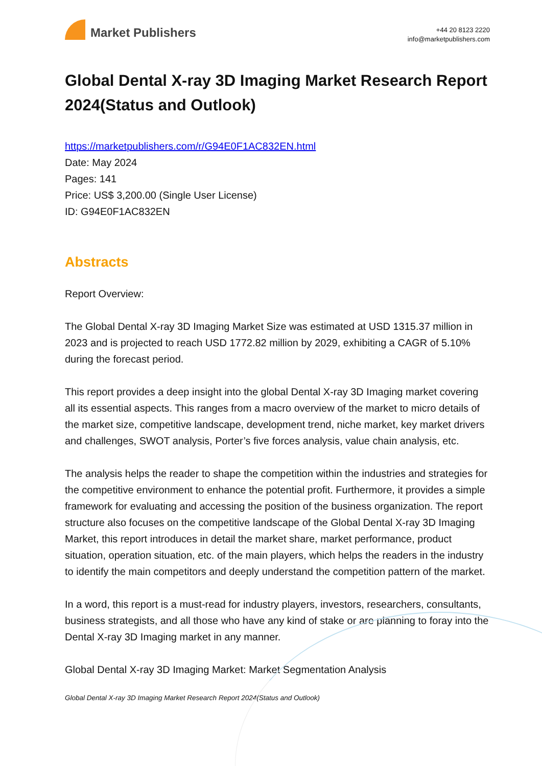Market Publishers
+44 20 8123 2220
info@marketpublishers.com
Global Dental X-ray 3D Imaging Market Research Report 2024(Status and Outlook)
https://marketpublishers.com/r/G94E0F1AC832EN.html
Date: May 2024
Pages: 141
Price: US$ 3,200.00 (Single User License)
ID: G94E0F1AC832EN
Abstracts
Report Overview:
The Global Dental X-ray 3D Imaging Market Size was estimated at USD 1315.37 million in 2023 and is projected to reach USD 1772.82 million by 2029, exhibiting a CAGR of 5.10% during the forecast period.
This report provides a deep insight into the global Dental X-ray 3D Imaging market covering all its essential aspects. This ranges from a macro overview of the market to micro details of the market size, competitive landscape, development trend, niche market, key market drivers and challenges, SWOT analysis, Porter’s five forces analysis, value chain analysis, etc.
The analysis helps the reader to shape the competition within the industries and strategies for the competitive environment to enhance the potential profit. Furthermore, it provides a simple framework for evaluating and accessing the position of the business organization. The report structure also focuses on the competitive landscape of the Global Dental X-ray 3D Imaging Market, this report introduces in detail the market share, market performance, product situation, operation situation, etc. of the main players, which helps the readers in the industry to identify the main competitors and deeply understand the competition pattern of the market.
In a word, this report is a must-read for industry players, investors, researchers, consultants, business strategists, and all those who have any kind of stake or are planning to foray into the Dental X-ray 3D Imaging market in any manner.
Global Dental X-ray 3D Imaging Market: Market Segmentation Analysis
Global Dental X-ray 3D Imaging Market Research Report 2024(Status and Outlook)